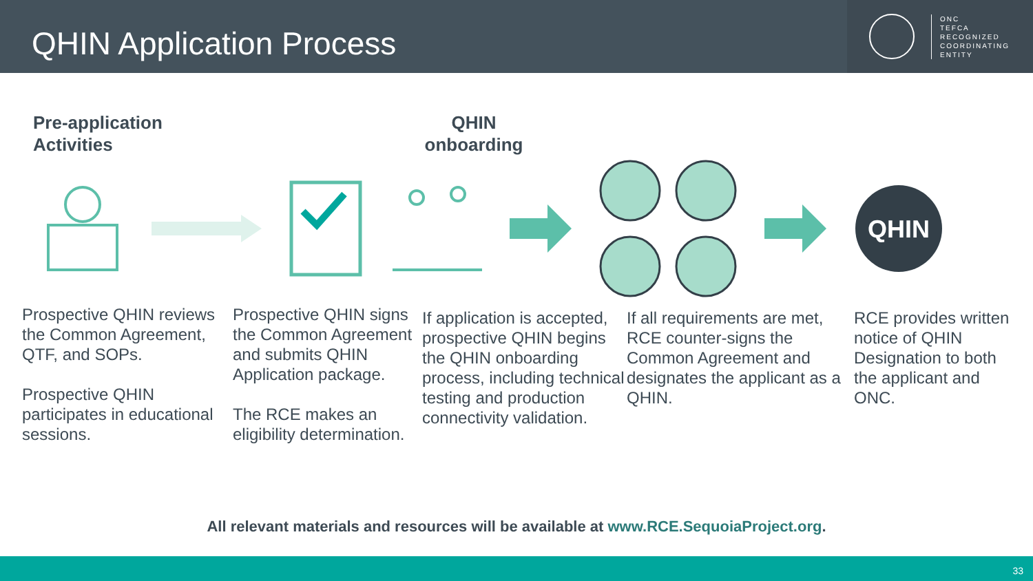QHIN Application Process
ONC
TEFCA
RECOGNIZED
COORDINATING
ENTITY
Pre-application
Activities
QHIN
onboarding
QHIN
Prospective QHIN reviews the Common Agreement, QTF, and SOPs.
Prospective QHIN participates in educational sessions.
Prospective QHIN signs the Common Agreement and submits QHIN Application package.
The RCE makes an eligibility determination.
If application is accepted, prospective QHIN begins the QHIN onboarding process, including technical testing and production connectivity validation.
If all requirements are met, RCE counter-signs the Common Agreement and designates the applicant as a QHIN.
RCE provides written notice of QHIN Designation to both the applicant and ONC.
All relevant materials and resources will be available at www.RCE.SequoiaProject.org.
33